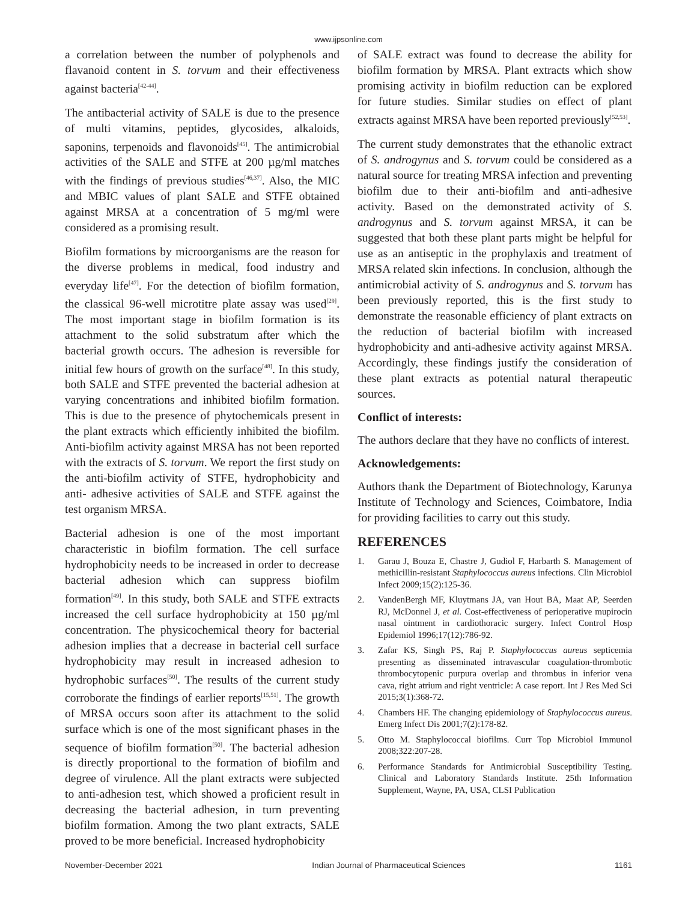www.ijpsonline.com
a correlation between the number of polyphenols and flavanoid content in S. torvum and their effectiveness against bacteria<sup>[42-44]</sup>.
The antibacterial activity of SALE is due to the presence of multi vitamins, peptides, glycosides, alkaloids, saponins, terpenoids and flavonoids<sup>[45]</sup>. The antimicrobial activities of the SALE and STFE at 200 µg/ml matches with the findings of previous studies<sup>[46,37]</sup>. Also, the MIC and MBIC values of plant SALE and STFE obtained against MRSA at a concentration of 5 mg/ml were considered as a promising result.
Biofilm formations by microorganisms are the reason for the diverse problems in medical, food industry and everyday life<sup>[47]</sup>. For the detection of biofilm formation, the classical 96-well microtitre plate assay was used<sup>[29]</sup>. The most important stage in biofilm formation is its attachment to the solid substratum after which the bacterial growth occurs. The adhesion is reversible for initial few hours of growth on the surface<sup>[48]</sup>. In this study, both SALE and STFE prevented the bacterial adhesion at varying concentrations and inhibited biofilm formation. This is due to the presence of phytochemicals present in the plant extracts which efficiently inhibited the biofilm. Anti-biofilm activity against MRSA has not been reported with the extracts of S. torvum. We report the first study on the anti-biofilm activity of STFE, hydrophobicity and anti- adhesive activities of SALE and STFE against the test organism MRSA.
Bacterial adhesion is one of the most important characteristic in biofilm formation. The cell surface hydrophobicity needs to be increased in order to decrease bacterial adhesion which can suppress biofilm formation<sup>[49]</sup>. In this study, both SALE and STFE extracts increased the cell surface hydrophobicity at 150 µg/ml concentration. The physicochemical theory for bacterial adhesion implies that a decrease in bacterial cell surface hydrophobicity may result in increased adhesion to hydrophobic surfaces<sup>[50]</sup>. The results of the current study corroborate the findings of earlier reports<sup>[15,51]</sup>. The growth of MRSA occurs soon after its attachment to the solid surface which is one of the most significant phases in the sequence of biofilm formation<sup>[50]</sup>. The bacterial adhesion is directly proportional to the formation of biofilm and degree of virulence. All the plant extracts were subjected to anti-adhesion test, which showed a proficient result in decreasing the bacterial adhesion, in turn preventing biofilm formation. Among the two plant extracts, SALE proved to be more beneficial. Increased hydrophobicity
of SALE extract was found to decrease the ability for biofilm formation by MRSA. Plant extracts which show promising activity in biofilm reduction can be explored for future studies. Similar studies on effect of plant extracts against MRSA have been reported previously<sup>[52,53]</sup>.
The current study demonstrates that the ethanolic extract of S. androgynus and S. torvum could be considered as a natural source for treating MRSA infection and preventing biofilm due to their anti-biofilm and anti-adhesive activity. Based on the demonstrated activity of S. androgynus and S. torvum against MRSA, it can be suggested that both these plant parts might be helpful for use as an antiseptic in the prophylaxis and treatment of MRSA related skin infections. In conclusion, although the antimicrobial activity of S. androgynus and S. torvum has been previously reported, this is the first study to demonstrate the reasonable efficiency of plant extracts on the reduction of bacterial biofilm with increased hydrophobicity and anti-adhesive activity against MRSA. Accordingly, these findings justify the consideration of these plant extracts as potential natural therapeutic sources.
Conflict of interests:
The authors declare that they have no conflicts of interest.
Acknowledgements:
Authors thank the Department of Biotechnology, Karunya Institute of Technology and Sciences, Coimbatore, India for providing facilities to carry out this study.
REFERENCES
1. Garau J, Bouza E, Chastre J, Gudiol F, Harbarth S. Management of methicillin-resistant Staphylococcus aureus infections. Clin Microbiol Infect 2009;15(2):125-36.
2. VandenBergh MF, Kluytmans JA, van Hout BA, Maat AP, Seerden RJ, McDonnel J, et al. Cost-effectiveness of perioperative mupirocin nasal ointment in cardiothoracic surgery. Infect Control Hosp Epidemiol 1996;17(12):786-92.
3. Zafar KS, Singh PS, Raj P. Staphylococcus aureus septicemia presenting as disseminated intravascular coagulation-thrombotic thrombocytopenic purpura overlap and thrombus in inferior vena cava, right atrium and right ventricle: A case report. Int J Res Med Sci 2015;3(1):368-72.
4. Chambers HF. The changing epidemiology of Staphylococcus aureus. Emerg Infect Dis 2001;7(2):178-82.
5. Otto M. Staphylococcal biofilms. Curr Top Microbiol Immunol 2008;322:207-28.
6. Performance Standards for Antimicrobial Susceptibility Testing. Clinical and Laboratory Standards Institute. 25th Information Supplement, Wayne, PA, USA, CLSI Publication
November-December 2021 Indian Journal of Pharmaceutical Sciences 1161